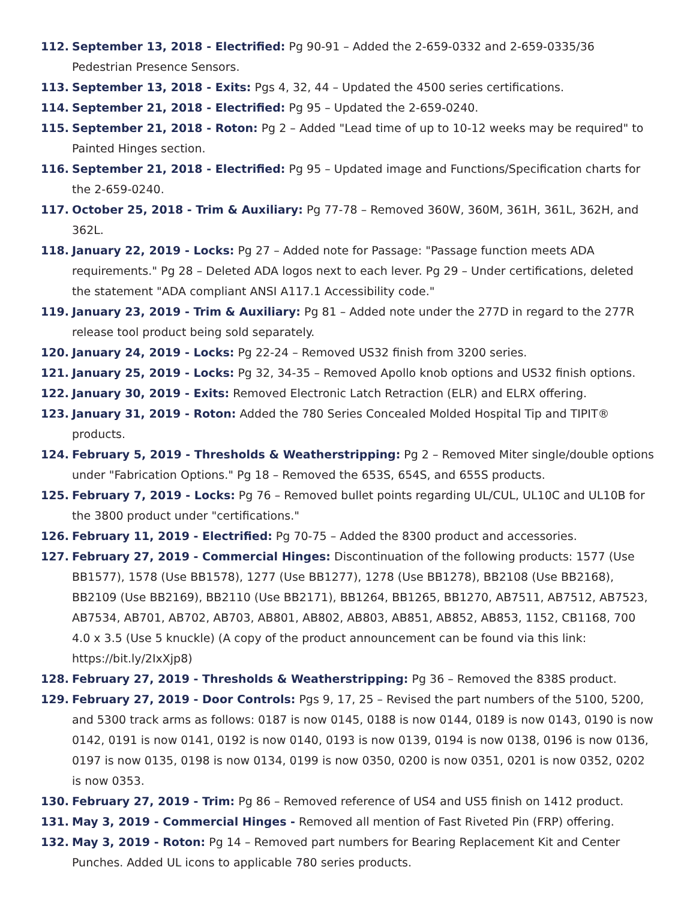112. September 13, 2018 - Electrified: Pg 90-91 – Added the 2-659-0332 and 2-659-0335/36 Pedestrian Presence Sensors.
113. September 13, 2018 - Exits: Pgs 4, 32, 44 – Updated the 4500 series certifications.
114. September 21, 2018 - Electrified: Pg 95 – Updated the 2-659-0240.
115. September 21, 2018 - Roton: Pg 2 – Added "Lead time of up to 10-12 weeks may be required" to Painted Hinges section.
116. September 21, 2018 - Electrified: Pg 95 – Updated image and Functions/Specification charts for the 2-659-0240.
117. October 25, 2018 - Trim & Auxiliary: Pg 77-78 – Removed 360W, 360M, 361H, 361L, 362H, and 362L.
118. January 22, 2019 - Locks: Pg 27 – Added note for Passage: "Passage function meets ADA requirements." Pg 28 – Deleted ADA logos next to each lever. Pg 29 – Under certifications, deleted the statement "ADA compliant ANSI A117.1 Accessibility code."
119. January 23, 2019 - Trim & Auxiliary: Pg 81 – Added note under the 277D in regard to the 277R release tool product being sold separately.
120. January 24, 2019 - Locks: Pg 22-24 – Removed US32 finish from 3200 series.
121. January 25, 2019 - Locks: Pg 32, 34-35 – Removed Apollo knob options and US32 finish options.
122. January 30, 2019 - Exits: Removed Electronic Latch Retraction (ELR) and ELRX offering.
123. January 31, 2019 - Roton: Added the 780 Series Concealed Molded Hospital Tip and TIPIT® products.
124. February 5, 2019 - Thresholds & Weatherstripping: Pg 2 – Removed Miter single/double options under "Fabrication Options." Pg 18 – Removed the 653S, 654S, and 655S products.
125. February 7, 2019 - Locks: Pg 76 – Removed bullet points regarding UL/CUL, UL10C and UL10B for the 3800 product under "certifications."
126. February 11, 2019 - Electrified: Pg 70-75 – Added the 8300 product and accessories.
127. February 27, 2019 - Commercial Hinges: Discontinuation of the following products: 1577 (Use BB1577), 1578 (Use BB1578), 1277 (Use BB1277), 1278 (Use BB1278), BB2108 (Use BB2168), BB2109 (Use BB2169), BB2110 (Use BB2171), BB1264, BB1265, BB1270, AB7511, AB7512, AB7523, AB7534, AB701, AB702, AB703, AB801, AB802, AB803, AB851, AB852, AB853, 1152, CB1168, 700 4.0 x 3.5 (Use 5 knuckle) (A copy of the product announcement can be found via this link: https://bit.ly/2IxXjp8)
128. February 27, 2019 - Thresholds & Weatherstripping: Pg 36 – Removed the 838S product.
129. February 27, 2019 - Door Controls: Pgs 9, 17, 25 – Revised the part numbers of the 5100, 5200, and 5300 track arms as follows: 0187 is now 0145, 0188 is now 0144, 0189 is now 0143, 0190 is now 0142, 0191 is now 0141, 0192 is now 0140, 0193 is now 0139, 0194 is now 0138, 0196 is now 0136, 0197 is now 0135, 0198 is now 0134, 0199 is now 0350, 0200 is now 0351, 0201 is now 0352, 0202 is now 0353.
130. February 27, 2019 - Trim: Pg 86 – Removed reference of US4 and US5 finish on 1412 product.
131. May 3, 2019 - Commercial Hinges - Removed all mention of Fast Riveted Pin (FRP) offering.
132. May 3, 2019 - Roton: Pg 14 – Removed part numbers for Bearing Replacement Kit and Center Punches. Added UL icons to applicable 780 series products.